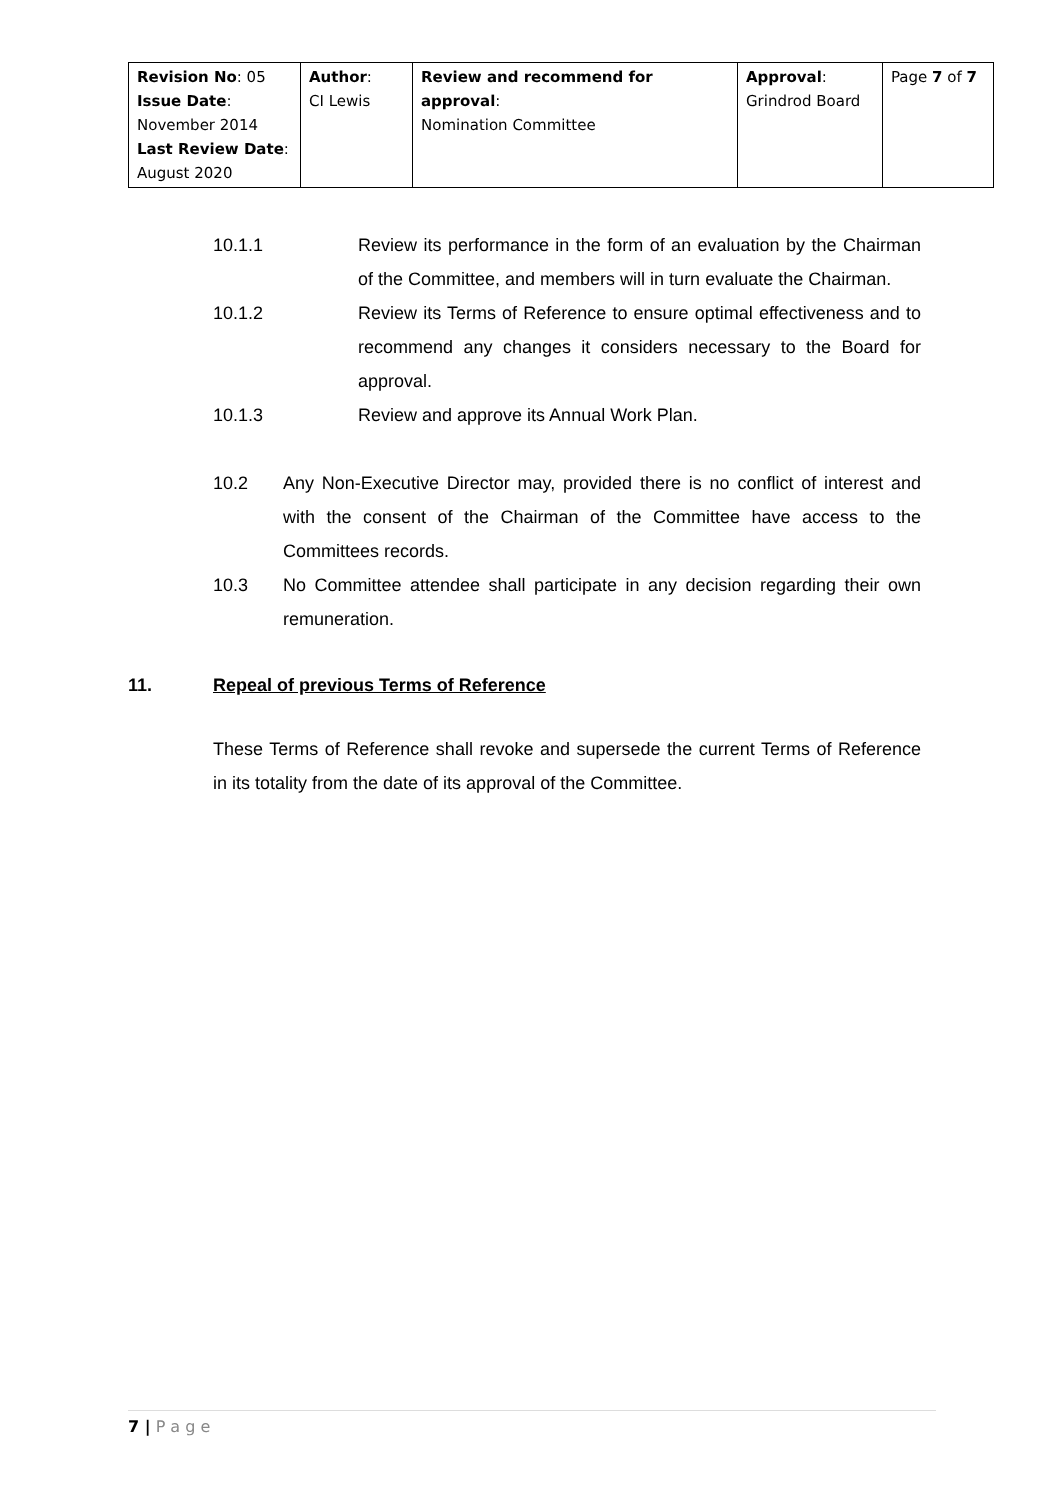| Revision No : 05 Issue Date : November 2014 Last Review Date : August 2020 | Author : CI Lewis | Review and recommend for approval : Nomination Committee | Approval : Grindrod Board | Page 7 of 7 |
10.1.1 Review its performance in the form of an evaluation by the Chairman of the Committee, and members will in turn evaluate the Chairman.
10.1.2 Review its Terms of Reference to ensure optimal effectiveness and to recommend any changes it considers necessary to the Board for approval.
10.1.3 Review and approve its Annual Work Plan.
10.2 Any Non-Executive Director may, provided there is no conflict of interest and with the consent of the Chairman of the Committee have access to the Committees records.
10.3 No Committee attendee shall participate in any decision regarding their own remuneration.
11. Repeal of previous Terms of Reference
These Terms of Reference shall revoke and supersede the current Terms of Reference in its totality from the date of its approval of the Committee.
7 | P a g e